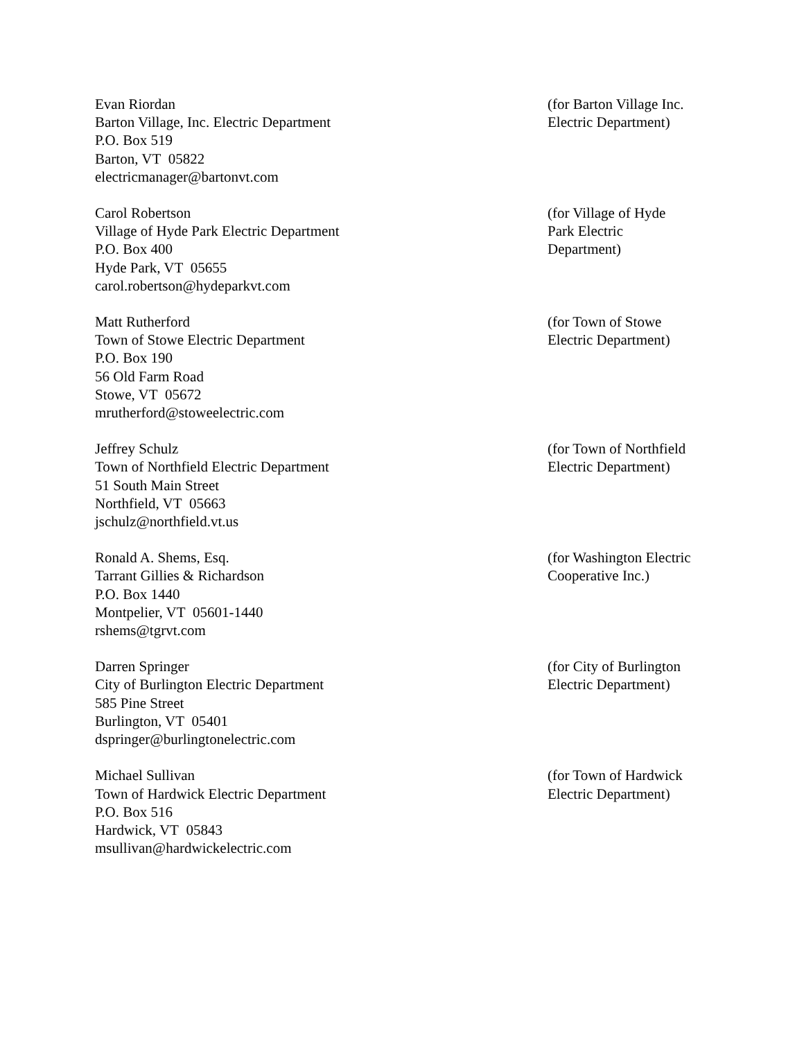Evan Riordan
Barton Village, Inc. Electric Department
P.O. Box 519
Barton, VT 05822
electricmanager@bartonvt.com
(for Barton Village Inc. Electric Department)
Carol Robertson
Village of Hyde Park Electric Department
P.O. Box 400
Hyde Park, VT 05655
carol.robertson@hydeparkvt.com
(for Village of Hyde
Park Electric
Department)
Matt Rutherford
Town of Stowe Electric Department
P.O. Box 190
56 Old Farm Road
Stowe, VT 05672
mrutherford@stoweelectric.com
(for Town of Stowe
Electric Department)
Jeffrey Schulz
Town of Northfield Electric Department
51 South Main Street
Northfield, VT 05663
jschulz@northfield.vt.us
(for Town of Northfield
Electric Department)
Ronald A. Shems, Esq.
Tarrant Gillies & Richardson
P.O. Box 1440
Montpelier, VT 05601-1440
rshems@tgrvt.com
(for Washington Electric
Cooperative Inc.)
Darren Springer
City of Burlington Electric Department
585 Pine Street
Burlington, VT 05401
dspringer@burlingtonelectric.com
(for City of Burlington
Electric Department)
Michael Sullivan
Town of Hardwick Electric Department
P.O. Box 516
Hardwick, VT 05843
msullivan@hardwickelectric.com
(for Town of Hardwick
Electric Department)